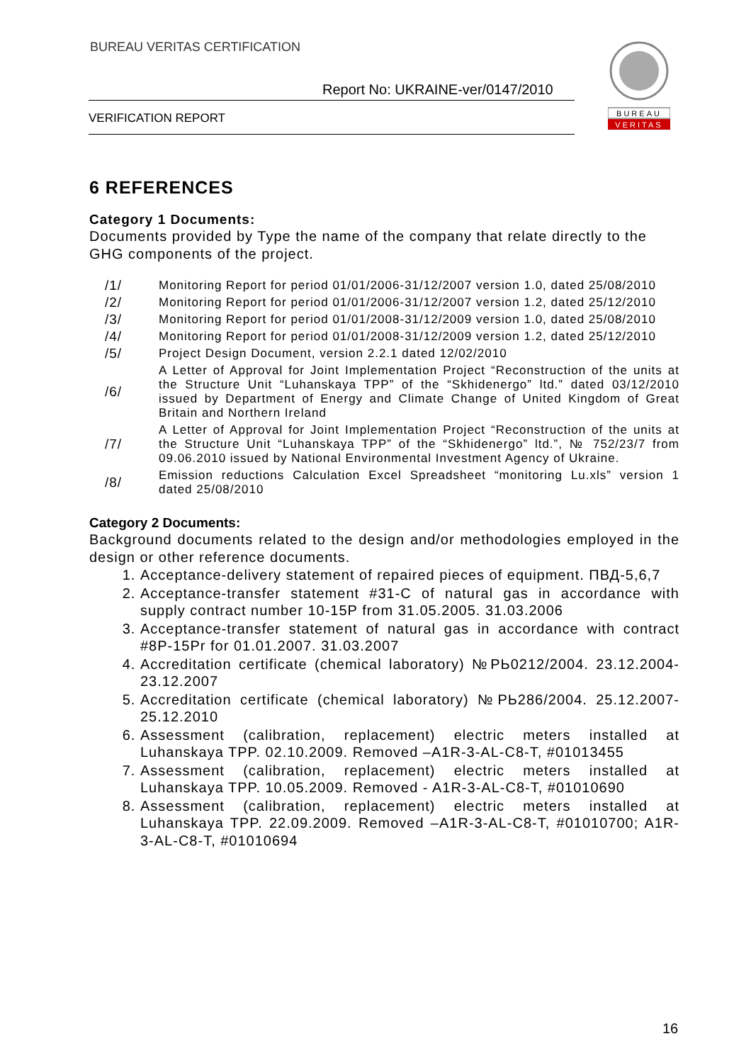BUREAU VERITAS CERTIFICATION
Report No: UKRAINE-ver/0147/2010
VERIFICATION REPORT
BUREAU
VERITAS
6 REFERENCES
Category 1 Documents:
Documents provided by Type the name of the company that relate directly to the GHG components of the project.
| /1/ | Monitoring Report for period 01/01/2006-31/12/2007 version 1.0, dated 25/08/2010 |
| /2/ | Monitoring Report for period 01/01/2006-31/12/2007 version 1.2, dated 25/12/2010 |
| /3/ | Monitoring Report for period 01/01/2008-31/12/2009 version 1.0, dated 25/08/2010 |
| /4/ | Monitoring Report for period 01/01/2008-31/12/2009 version 1.2, dated 25/12/2010 |
| /5/ | Project Design Document, version 2.2.1 dated 12/02/2010 |
| /6/ | A Letter of Approval for Joint Implementation Project “Reconstruction of the units at the Structure Unit “Luhanskaya TPP” of the “Skhidenergo” ltd.” dated 03/12/2010 issued by Department of Energy and Climate Change of United Kingdom of Great Britain and Northern Ireland |
| /7/ | A Letter of Approval for Joint Implementation Project “Reconstruction of the units at the Structure Unit “Luhanskaya TPP” of the “Skhidenergo” ltd.”, № 752/23/7 from 09.06.2010 issued by National Environmental Investment Agency of Ukraine. |
| /8/ | Emission reductions Calculation Excel Spreadsheet “monitoring Lu.xls” version 1 dated 25/08/2010 |
Category 2 Documents:
Background documents related to the design and/or methodologies employed in the design or other reference documents.
1. Acceptance-delivery statement of repaired pieces of equipment. ПВД-5,6,7
2. Acceptance-transfer statement #31-C of natural gas in accordance with supply contract number 10-15P from 31.05.2005. 31.03.2006
3. Acceptance-transfer statement of natural gas in accordance with contract #8P-15Pr for 01.01.2007. 31.03.2007
4. Accreditation certificate (chemical laboratory) №PЬ0212/2004. 23.12.2004-23.12.2007
5. Accreditation certificate (chemical laboratory) №PЬ286/2004. 25.12.2007-25.12.2010
6. Assessment (calibration, replacement) electric meters installed at Luhanskaya TPP. 02.10.2009. Removed –A1R-3-AL-C8-T, #01013455
7. Assessment (calibration, replacement) electric meters installed at Luhanskaya TPP. 10.05.2009. Removed - A1R-3-AL-C8-T, #01010690
8. Assessment (calibration, replacement) electric meters installed at Luhanskaya TPP. 22.09.2009. Removed –A1R-3-AL-C8-T, #01010700; A1R-3-AL-C8-T, #01010694
16